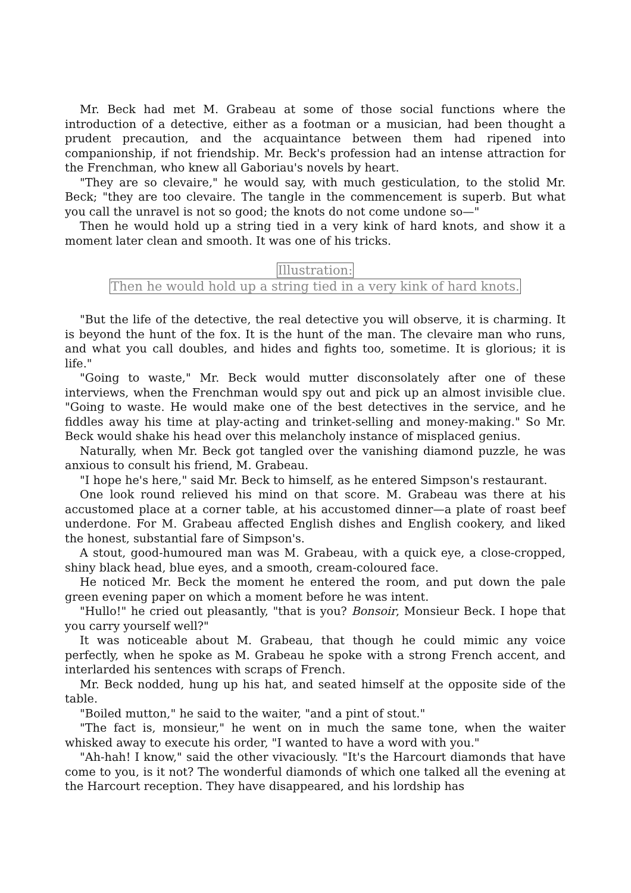Mr. Beck had met M. Grabeau at some of those social functions where the introduction of a detective, either as a footman or a musician, had been thought a prudent precaution, and the acquaintance between them had ripened into companionship, if not friendship. Mr. Beck's profession had an intense attraction for the Frenchman, who knew all Gaboriau's novels by heart.
"They are so clevaire," he would say, with much gesticulation, to the stolid Mr. Beck; "they are too clevaire. The tangle in the commencement is superb. But what you call the unravel is not so good; the knots do not come undone so—"
Then he would hold up a string tied in a very kink of hard knots, and show it a moment later clean and smooth. It was one of his tricks.
Illustration:
Then he would hold up a string tied in a very kink of hard knots.
"But the life of the detective, the real detective you will observe, it is charming. It is beyond the hunt of the fox. It is the hunt of the man. The clevaire man who runs, and what you call doubles, and hides and fights too, sometime. It is glorious; it is life."
"Going to waste," Mr. Beck would mutter disconsolately after one of these interviews, when the Frenchman would spy out and pick up an almost invisible clue. "Going to waste. He would make one of the best detectives in the service, and he fiddles away his time at play-acting and trinket-selling and money-making." So Mr. Beck would shake his head over this melancholy instance of misplaced genius.
Naturally, when Mr. Beck got tangled over the vanishing diamond puzzle, he was anxious to consult his friend, M. Grabeau.
"I hope he's here," said Mr. Beck to himself, as he entered Simpson's restaurant.
One look round relieved his mind on that score. M. Grabeau was there at his accustomed place at a corner table, at his accustomed dinner—a plate of roast beef underdone. For M. Grabeau affected English dishes and English cookery, and liked the honest, substantial fare of Simpson's.
A stout, good-humoured man was M. Grabeau, with a quick eye, a close-cropped, shiny black head, blue eyes, and a smooth, cream-coloured face.
He noticed Mr. Beck the moment he entered the room, and put down the pale green evening paper on which a moment before he was intent.
"Hullo!" he cried out pleasantly, "that is you? Bonsoir, Monsieur Beck. I hope that you carry yourself well?"
It was noticeable about M. Grabeau, that though he could mimic any voice perfectly, when he spoke as M. Grabeau he spoke with a strong French accent, and interlarded his sentences with scraps of French.
Mr. Beck nodded, hung up his hat, and seated himself at the opposite side of the table.
"Boiled mutton," he said to the waiter, "and a pint of stout."
"The fact is, monsieur," he went on in much the same tone, when the waiter whisked away to execute his order, "I wanted to have a word with you."
"Ah-hah! I know," said the other vivaciously. "It's the Harcourt diamonds that have come to you, is it not? The wonderful diamonds of which one talked all the evening at the Harcourt reception. They have disappeared, and his lordship has